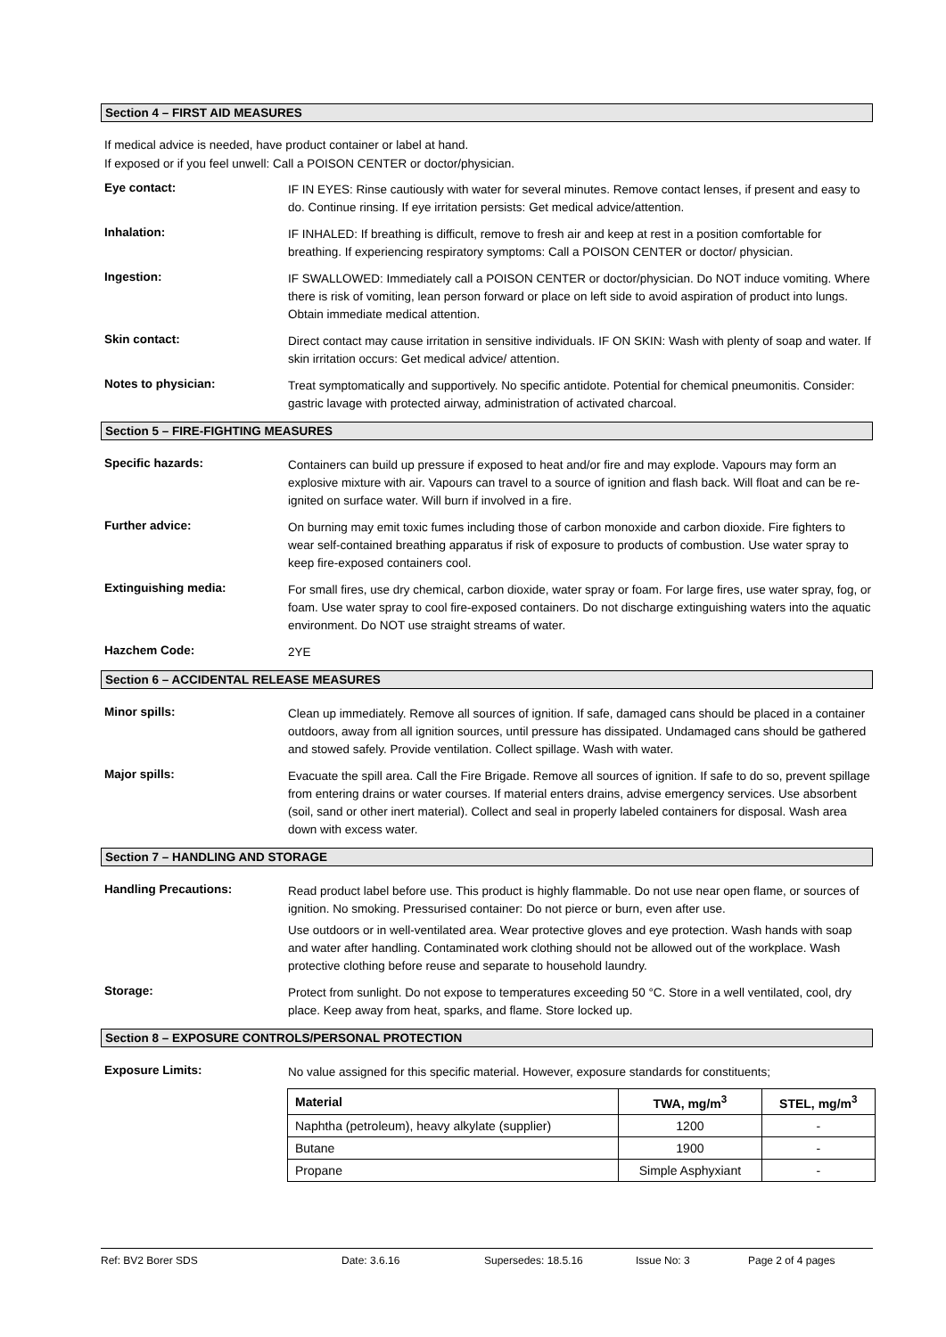Section 4 – FIRST AID MEASURES
If medical advice is needed, have product container or label at hand.
If exposed or if you feel unwell: Call a POISON CENTER or doctor/physician.
Eye contact:
IF IN EYES: Rinse cautiously with water for several minutes. Remove contact lenses, if present and easy to do. Continue rinsing. If eye irritation persists: Get medical advice/attention.
Inhalation:
IF INHALED: If breathing is difficult, remove to fresh air and keep at rest in a position comfortable for breathing. If experiencing respiratory symptoms: Call a POISON CENTER or doctor/ physician.
Ingestion:
IF SWALLOWED: Immediately call a POISON CENTER or doctor/physician. Do NOT induce vomiting. Where there is risk of vomiting, lean person forward or place on left side to avoid aspiration of product into lungs. Obtain immediate medical attention.
Skin contact:
Direct contact may cause irritation in sensitive individuals. IF ON SKIN: Wash with plenty of soap and water. If skin irritation occurs: Get medical advice/ attention.
Notes to physician:
Treat symptomatically and supportively. No specific antidote. Potential for chemical pneumonitis. Consider: gastric lavage with protected airway, administration of activated charcoal.
Section 5 – FIRE-FIGHTING MEASURES
Specific hazards:
Containers can build up pressure if exposed to heat and/or fire and may explode. Vapours may form an explosive mixture with air. Vapours can travel to a source of ignition and flash back. Will float and can be re-ignited on surface water. Will burn if involved in a fire.
Further advice:
On burning may emit toxic fumes including those of carbon monoxide and carbon dioxide. Fire fighters to wear self-contained breathing apparatus if risk of exposure to products of combustion. Use water spray to keep fire-exposed containers cool.
Extinguishing media:
For small fires, use dry chemical, carbon dioxide, water spray or foam. For large fires, use water spray, fog, or foam. Use water spray to cool fire-exposed containers. Do not discharge extinguishing waters into the aquatic environment. Do NOT use straight streams of water.
Hazchem Code:
2YE
Section 6 – ACCIDENTAL RELEASE MEASURES
Minor spills:
Clean up immediately. Remove all sources of ignition. If safe, damaged cans should be placed in a container outdoors, away from all ignition sources, until pressure has dissipated. Undamaged cans should be gathered and stowed safely. Provide ventilation. Collect spillage. Wash with water.
Major spills:
Evacuate the spill area. Call the Fire Brigade. Remove all sources of ignition. If safe to do so, prevent spillage from entering drains or water courses. If material enters drains, advise emergency services. Use absorbent (soil, sand or other inert material). Collect and seal in properly labeled containers for disposal. Wash area down with excess water.
Section 7 – HANDLING AND STORAGE
Handling Precautions:
Read product label before use. This product is highly flammable. Do not use near open flame, or sources of ignition. No smoking. Pressurised container: Do not pierce or burn, even after use.
Use outdoors or in well-ventilated area. Wear protective gloves and eye protection. Wash hands with soap and water after handling. Contaminated work clothing should not be allowed out of the workplace. Wash protective clothing before reuse and separate to household laundry.
Storage:
Protect from sunlight. Do not expose to temperatures exceeding 50 °C. Store in a well ventilated, cool, dry place. Keep away from heat, sparks, and flame. Store locked up.
Section 8 – EXPOSURE CONTROLS/PERSONAL PROTECTION
Exposure Limits:
No value assigned for this specific material. However, exposure standards for constituents;
| Material | TWA, mg/m<sup>3</sup> | STEL, mg/m<sup>3</sup> |
| --- | --- | --- |
| Naphtha (petroleum), heavy alkylate (supplier) | 1200 | - |
| Butane | 1900 | - |
| Propane | Simple Asphyxiant | - |
Ref: BV2 Borer SDS Date: 3.6.16 Supersedes: 18.5.16 Issue No: 3 Page 2 of 4 pages